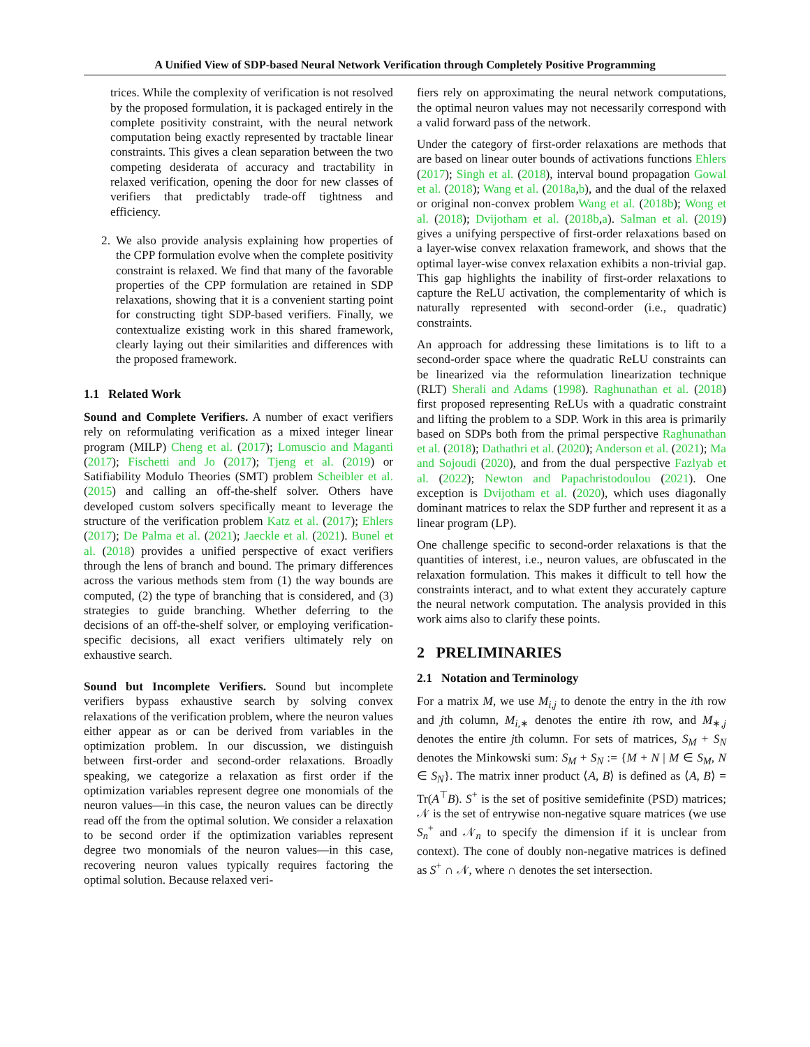A Unified View of SDP-based Neural Network Verification through Completely Positive Programming
trices. While the complexity of verification is not resolved by the proposed formulation, it is packaged entirely in the complete positivity constraint, with the neural network computation being exactly represented by tractable linear constraints. This gives a clean separation between the two competing desiderata of accuracy and tractability in relaxed verification, opening the door for new classes of verifiers that predictably trade-off tightness and efficiency.
2. We also provide analysis explaining how properties of the CPP formulation evolve when the complete positivity constraint is relaxed. We find that many of the favorable properties of the CPP formulation are retained in SDP relaxations, showing that it is a convenient starting point for constructing tight SDP-based verifiers. Finally, we contextualize existing work in this shared framework, clearly laying out their similarities and differences with the proposed framework.
1.1 Related Work
Sound and Complete Verifiers. A number of exact verifiers rely on reformulating verification as a mixed integer linear program (MILP) Cheng et al. (2017); Lomuscio and Maganti (2017); Fischetti and Jo (2017); Tjeng et al. (2019) or Satifiability Modulo Theories (SMT) problem Scheibler et al. (2015) and calling an off-the-shelf solver. Others have developed custom solvers specifically meant to leverage the structure of the verification problem Katz et al. (2017); Ehlers (2017); De Palma et al. (2021); Jaeckle et al. (2021). Bunel et al. (2018) provides a unified perspective of exact verifiers through the lens of branch and bound. The primary differences across the various methods stem from (1) the way bounds are computed, (2) the type of branching that is considered, and (3) strategies to guide branching. Whether deferring to the decisions of an off-the-shelf solver, or employing verification-specific decisions, all exact verifiers ultimately rely on exhaustive search.
Sound but Incomplete Verifiers. Sound but incomplete verifiers bypass exhaustive search by solving convex relaxations of the verification problem, where the neuron values either appear as or can be derived from variables in the optimization problem. In our discussion, we distinguish between first-order and second-order relaxations. Broadly speaking, we categorize a relaxation as first order if the optimization variables represent degree one monomials of the neuron values—in this case, the neuron values can be directly read off the from the optimal solution. We consider a relaxation to be second order if the optimization variables represent degree two monomials of the neuron values—in this case, recovering neuron values typically requires factoring the optimal solution. Because relaxed veri-
fiers rely on approximating the neural network computations, the optimal neuron values may not necessarily correspond with a valid forward pass of the network.
Under the category of first-order relaxations are methods that are based on linear outer bounds of activations functions Ehlers (2017); Singh et al. (2018), interval bound propagation Gowal et al. (2018); Wang et al. (2018a,b), and the dual of the relaxed or original non-convex problem Wang et al. (2018b); Wong et al. (2018); Dvijotham et al. (2018b,a). Salman et al. (2019) gives a unifying perspective of first-order relaxations based on a layer-wise convex relaxation framework, and shows that the optimal layer-wise convex relaxation exhibits a non-trivial gap. This gap highlights the inability of first-order relaxations to capture the ReLU activation, the complementarity of which is naturally represented with second-order (i.e., quadratic) constraints.
An approach for addressing these limitations is to lift to a second-order space where the quadratic ReLU constraints can be linearized via the reformulation linearization technique (RLT) Sherali and Adams (1998). Raghunathan et al. (2018) first proposed representing ReLUs with a quadratic constraint and lifting the problem to a SDP. Work in this area is primarily based on SDPs both from the primal perspective Raghunathan et al. (2018); Dathathri et al. (2020); Anderson et al. (2021); Ma and Sojoudi (2020), and from the dual perspective Fazlyab et al. (2022); Newton and Papachristodoulou (2021). One exception is Dvijotham et al. (2020), which uses diagonally dominant matrices to relax the SDP further and represent it as a linear program (LP).
One challenge specific to second-order relaxations is that the quantities of interest, i.e., neuron values, are obfuscated in the relaxation formulation. This makes it difficult to tell how the constraints interact, and to what extent they accurately capture the neural network computation. The analysis provided in this work aims also to clarify these points.
2 PRELIMINARIES
2.1 Notation and Terminology
For a matrix M, we use M<sub>i,j</sub> to denote the entry in the ith row and jth column, M<sub>i,∗</sub> denotes the entire ith row, and M<sub>∗,j</sub> denotes the entire jth column. For sets of matrices, S<sub>M</sub> + S<sub>N</sub> denotes the Minkowski sum: S<sub>M</sub> + S<sub>N</sub> := {M + N | M ∈ S<sub>M</sub>, N ∈ S<sub>N</sub>}. The matrix inner product ⟨A, B⟩ is defined as ⟨A, B⟩ = Tr(A<sup>⊤</sup>B). S<sup>+</sup> is the set of positive semidefinite (PSD) matrices; 𝒩 is the set of entrywise non-negative square matrices (we use S<sub>n</sub><sup>+</sup> and 𝒩<sub>n</sub> to specify the dimension if it is unclear from context). The cone of doubly non-negative matrices is defined as S<sup>+</sup> ∩ 𝒩, where ∩ denotes the set intersection.